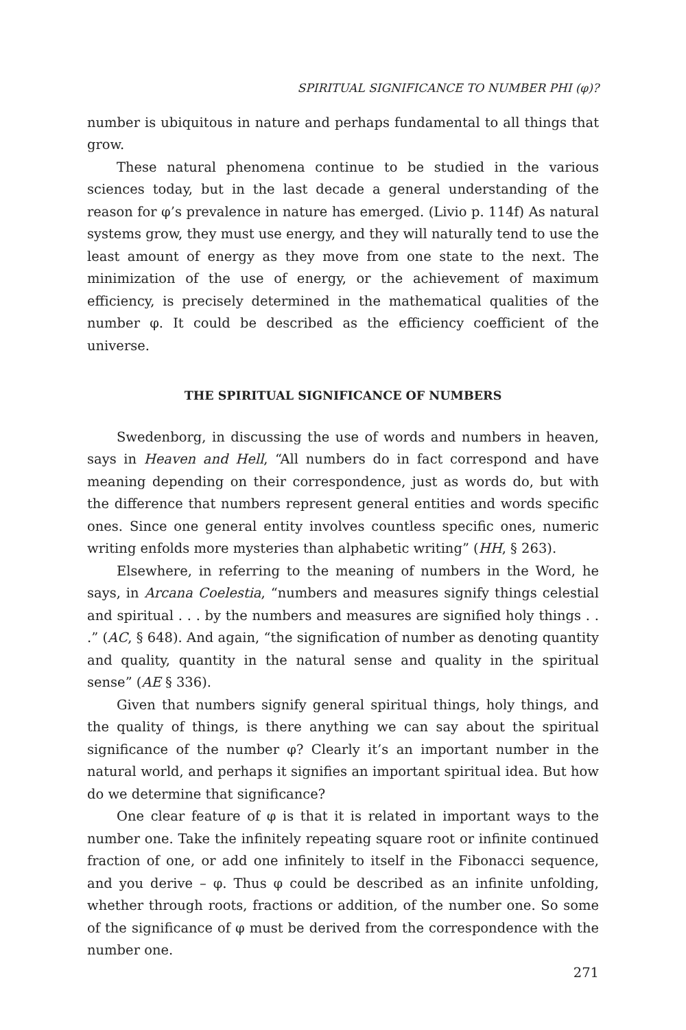SPIRITUAL SIGNIFICANCE TO NUMBER PHI (φ)?
number is ubiquitous in nature and perhaps fundamental to all things that grow.
These natural phenomena continue to be studied in the various sciences today, but in the last decade a general understanding of the reason for φ’s prevalence in nature has emerged. (Livio p. 114f) As natural systems grow, they must use energy, and they will naturally tend to use the least amount of energy as they move from one state to the next. The minimization of the use of energy, or the achievement of maximum efficiency, is precisely determined in the mathematical qualities of the number φ. It could be described as the efficiency coefficient of the universe.
THE SPIRITUAL SIGNIFICANCE OF NUMBERS
Swedenborg, in discussing the use of words and numbers in heaven, says in Heaven and Hell, “All numbers do in fact correspond and have meaning depending on their correspondence, just as words do, but with the difference that numbers represent general entities and words specific ones. Since one general entity involves countless specific ones, numeric writing enfolds more mysteries than alphabetic writing” (HH, § 263).
Elsewhere, in referring to the meaning of numbers in the Word, he says, in Arcana Coelestia, “numbers and measures signify things celestial and spiritual . . . by the numbers and measures are signified holy things . . .” (AC, § 648). And again, “the signification of number as denoting quantity and quality, quantity in the natural sense and quality in the spiritual sense” (AE § 336).
Given that numbers signify general spiritual things, holy things, and the quality of things, is there anything we can say about the spiritual significance of the number φ? Clearly it’s an important number in the natural world, and perhaps it signifies an important spiritual idea. But how do we determine that significance?
One clear feature of φ is that it is related in important ways to the number one. Take the infinitely repeating square root or infinite continued fraction of one, or add one infinitely to itself in the Fibonacci sequence, and you derive – φ. Thus φ could be described as an infinite unfolding, whether through roots, fractions or addition, of the number one. So some of the significance of φ must be derived from the correspondence with the number one.
271